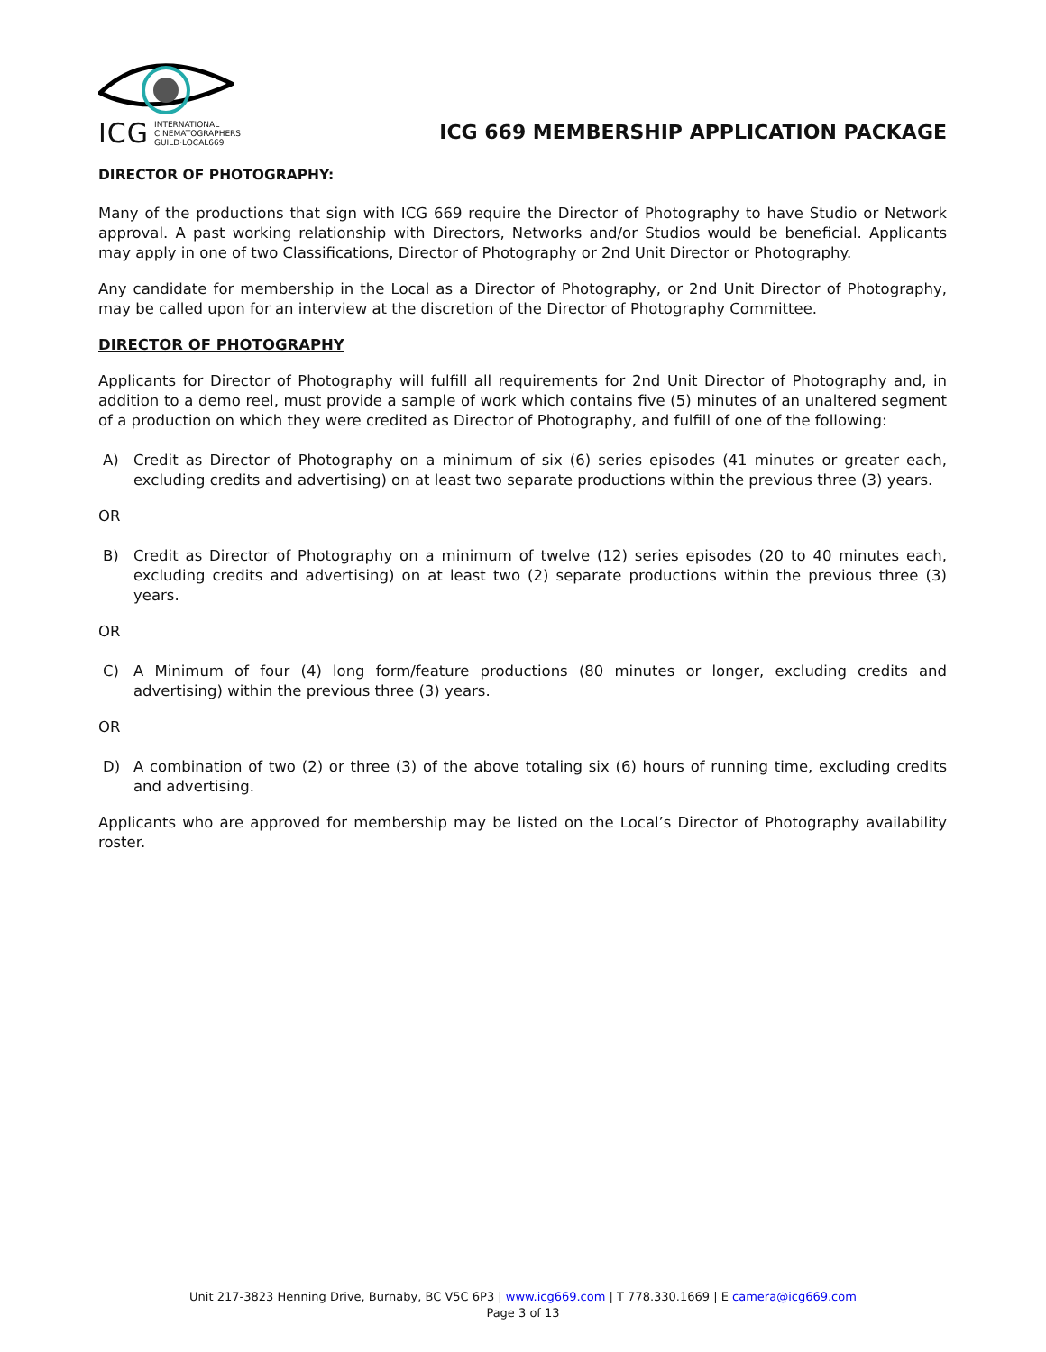ICG
INTERNATIONAL
CINEMATOGRAPHERS
GUILD·LOCAL669
ICG 669 MEMBERSHIP APPLICATION PACKAGE
DIRECTOR OF PHOTOGRAPHY:
Many of the productions that sign with ICG 669 require the Director of Photography to have Studio or Network approval. A past working relationship with Directors, Networks and/or Studios would be beneficial. Applicants may apply in one of two Classifications, Director of Photography or 2nd Unit Director or Photography.
Any candidate for membership in the Local as a Director of Photography, or 2nd Unit Director of Photography, may be called upon for an interview at the discretion of the Director of Photography Committee.
DIRECTOR OF PHOTOGRAPHY
Applicants for Director of Photography will fulfill all requirements for 2nd Unit Director of Photography and, in addition to a demo reel, must provide a sample of work which contains five (5) minutes of an unaltered segment of a production on which they were credited as Director of Photography, and fulfill of one of the following:
A) Credit as Director of Photography on a minimum of six (6) series episodes (41 minutes or greater each, excluding credits and advertising) on at least two separate productions within the previous three (3) years.
OR
B) Credit as Director of Photography on a minimum of twelve (12) series episodes (20 to 40 minutes each, excluding credits and advertising) on at least two (2) separate productions within the previous three (3) years.
OR
C) A Minimum of four (4) long form/feature productions (80 minutes or longer, excluding credits and advertising) within the previous three (3) years.
OR
D) A combination of two (2) or three (3) of the above totaling six (6) hours of running time, excluding credits and advertising.
Applicants who are approved for membership may be listed on the Local’s Director of Photography availability roster.
Unit 217-3823 Henning Drive, Burnaby, BC V5C 6P3 | www.icg669.com | T 778.330.1669 | E camera@icg669.com
Page 3 of 13